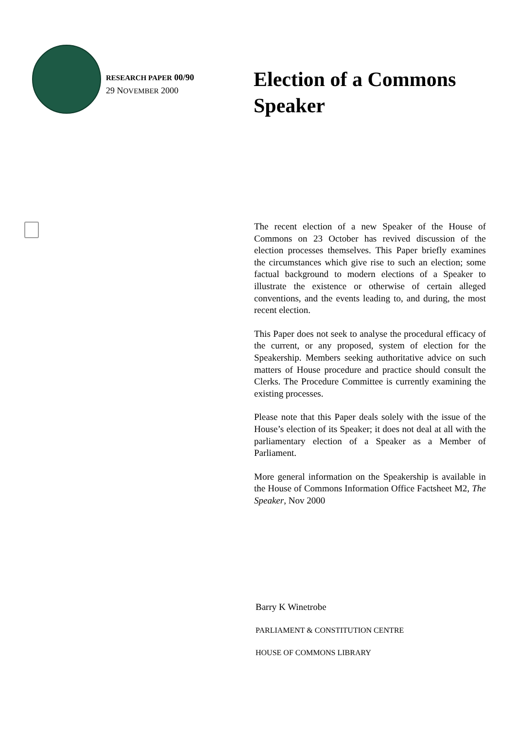RESEARCH PAPER 00/90
29 NOVEMBER 2000
Election of a Commons Speaker
The recent election of a new Speaker of the House of Commons on 23 October has revived discussion of the election processes themselves. This Paper briefly examines the circumstances which give rise to such an election; some factual background to modern elections of a Speaker to illustrate the existence or otherwise of certain alleged conventions, and the events leading to, and during, the most recent election.
This Paper does not seek to analyse the procedural efficacy of the current, or any proposed, system of election for the Speakership. Members seeking authoritative advice on such matters of House procedure and practice should consult the Clerks. The Procedure Committee is currently examining the existing processes.
Please note that this Paper deals solely with the issue of the House’s election of its Speaker; it does not deal at all with the parliamentary election of a Speaker as a Member of Parliament.
More general information on the Speakership is available in the House of Commons Information Office Factsheet M2, The Speaker, Nov 2000
Barry K Winetrobe
PARLIAMENT & CONSTITUTION CENTRE
HOUSE OF COMMONS LIBRARY